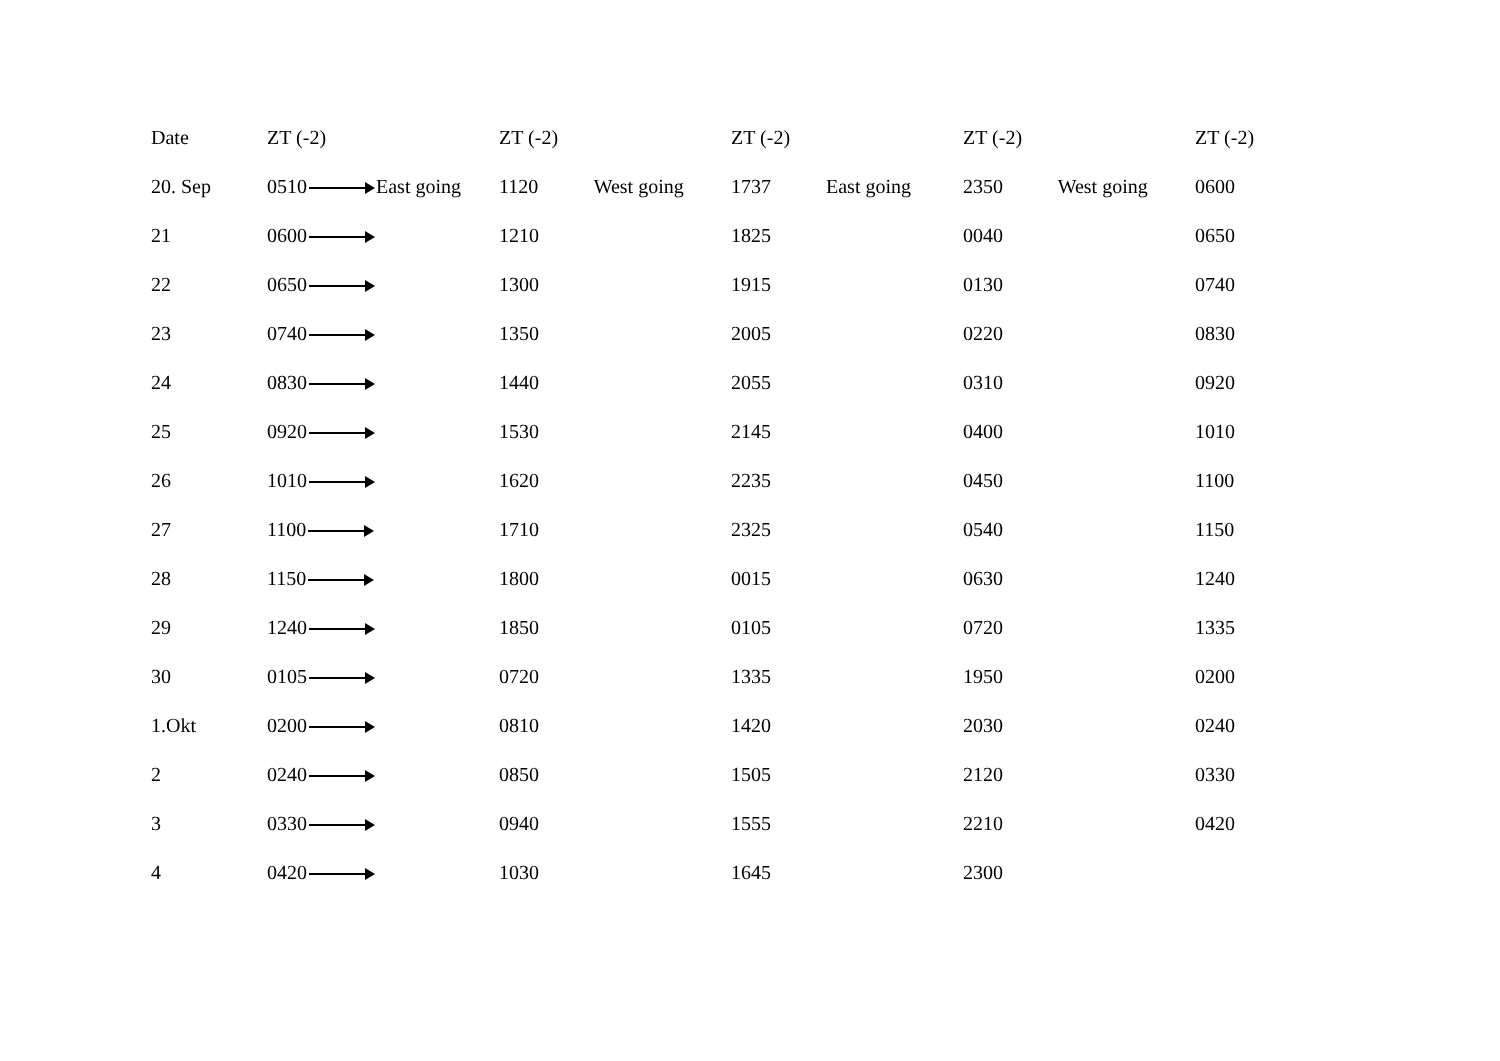| Date | ZT (-2) | ZT (-2) | ZT (-2) | ZT (-2) | ZT (-2) |
| 20. Sep | 0510 East going | 1120 West going | 1737 East going | 2350 West going | 0600 |
| 21 | 0600 | 1210 | 1825 | 0040 | 0650 |
| 22 | 0650 | 1300 | 1915 | 0130 | 0740 |
| 23 | 0740 | 1350 | 2005 | 0220 | 0830 |
| 24 | 0830 | 1440 | 2055 | 0310 | 0920 |
| 25 | 0920 | 1530 | 2145 | 0400 | 1010 |
| 26 | 1010 | 1620 | 2235 | 0450 | 1100 |
| 27 | 1100 | 1710 | 2325 | 0540 | 1150 |
| 28 | 1150 | 1800 | 0015 | 0630 | 1240 |
| 29 | 1240 | 1850 | 0105 | 0720 | 1335 |
| 30 | 0105 | 0720 | 1335 | 1950 | 0200 |
| 1.Okt | 0200 | 0810 | 1420 | 2030 | 0240 |
| 2 | 0240 | 0850 | 1505 | 2120 | 0330 |
| 3 | 0330 | 0940 | 1555 | 2210 | 0420 |
| 4 | 0420 | 1030 | 1645 | 2300 | |